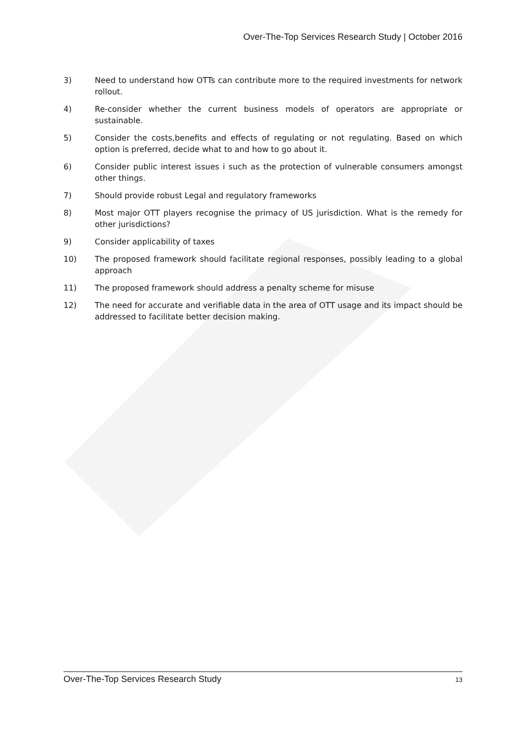Over-The-Top Services Research Study | October 2016
3) Need to understand how OTTs can contribute more to the required investments for network rollout.
4) Re-consider whether the current business models of operators are appropriate or sustainable.
5) Consider the costs,benefits and effects of regulating or not regulating. Based on which option is preferred, decide what to and how to go about it.
6) Consider public interest issues i such as the protection of vulnerable consumers amongst other things.
7) Should provide robust Legal and regulatory frameworks
8) Most major OTT players recognise the primacy of US jurisdiction. What is the remedy for other jurisdictions?
9) Consider applicability of taxes
10) The proposed framework should facilitate regional responses, possibly leading to a global approach
11) The proposed framework should address a penalty scheme for misuse
12) The need for accurate and verifiable data in the area of OTT usage and its impact should be addressed to facilitate better decision making.
Over-The-Top Services Research Study 13